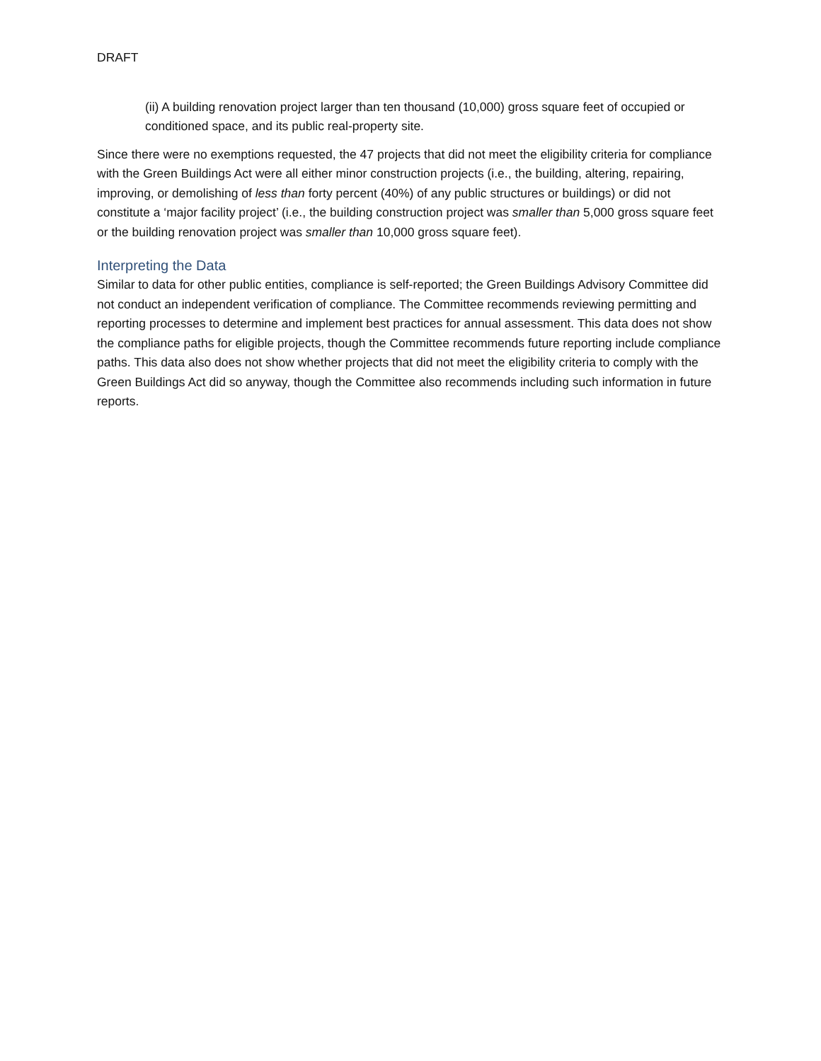DRAFT
(ii) A building renovation project larger than ten thousand (10,000) gross square feet of occupied or conditioned space, and its public real-property site.
Since there were no exemptions requested, the 47 projects that did not meet the eligibility criteria for compliance with the Green Buildings Act were all either minor construction projects (i.e., the building, altering, repairing, improving, or demolishing of less than forty percent (40%) of any public structures or buildings) or did not constitute a ‘major facility project’ (i.e., the building construction project was smaller than 5,000 gross square feet or the building renovation project was smaller than 10,000 gross square feet).
Interpreting the Data
Similar to data for other public entities, compliance is self-reported; the Green Buildings Advisory Committee did not conduct an independent verification of compliance. The Committee recommends reviewing permitting and reporting processes to determine and implement best practices for annual assessment. This data does not show the compliance paths for eligible projects, though the Committee recommends future reporting include compliance paths. This data also does not show whether projects that did not meet the eligibility criteria to comply with the Green Buildings Act did so anyway, though the Committee also recommends including such information in future reports.